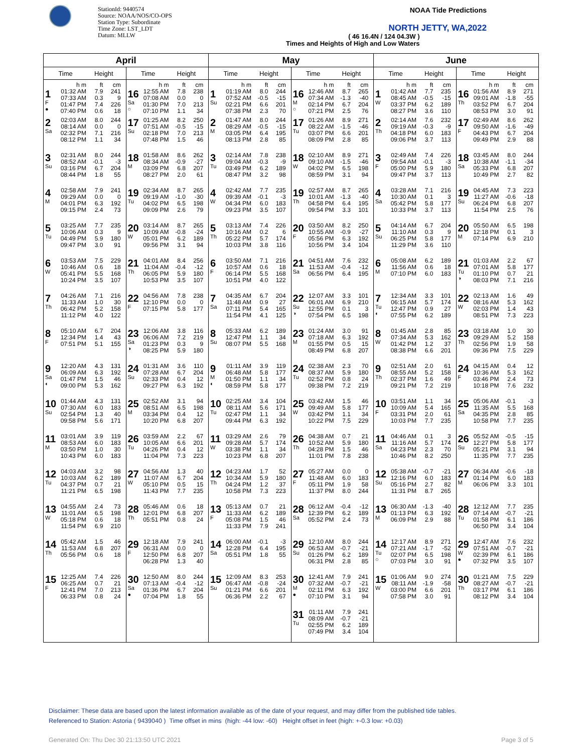StationId: 9440574
Source: NOAA/NOS/CO-OPS
Station Type: Subordinate
Time Zone: LST_LDT
Datum: MLLW
NOAA Tide Predictions
NORTH JETTY, WA,2022
( 46 16.4N / 124 04.3W )
Times and Heights of High and Low Waters
| April | | May | | June | |
| --- | --- | --- | --- | --- | --- |
| Time Height | Time Height | Time Height | Time Height | Time Height | Time Height |
| 1 F ● h m ft cm 01:32 AM 7.9 241 07:33 AM 0.3 9 01:47 PM 7.4 226 07:40 PM 0.6 18 | 16 Sa ○ h m ft cm 12:55 AM 7.8 238 07:08 AM 0.0 0 01:30 PM 7.0 213 07:10 PM 1.1 34 | 1 Su h m ft cm 01:19 AM 8.0 244 07:52 AM -0.5 -15 02:21 PM 6.6 201 07:38 PM 2.3 70 | 16 M ○ h m ft cm 12:46 AM 8.7 265 07:34 AM -1.3 -40 02:14 PM 6.7 204 07:21 PM 2.5 76 | 1 W h m ft cm 01:42 AM 7.7 235 08:45 AM -0.5 -15 03:37 PM 6.2 189 08:27 PM 3.6 110 | 16 Th h m ft cm 01:56 AM 8.9 271 09:01 AM -1.8 -55 03:52 PM 6.7 204 08:53 PM 3.0 91 |
| 2 Sa 02:03 AM 8.0 244 08:14 AM 0.0 0 02:32 PM 7.1 216 08:12 PM 1.1 34 | 17 Su 01:25 AM 8.2 250 07:51 AM -0.5 -15 02:18 PM 7.0 213 07:48 PM 1.5 46 | 2 M 01:47 AM 8.0 244 08:29 AM -0.5 -15 03:05 PM 6.4 195 08:13 PM 2.8 85 | 17 Tu 01:26 AM 8.9 271 08:22 AM -1.5 -46 03:07 PM 6.6 201 08:09 PM 2.8 85 | 2 Th 02:14 AM 7.6 232 09:19 AM -0.3 -9 04:18 PM 6.0 183 09:06 PM 3.7 113 | 17 F 02:49 AM 8.6 262 09:50 AM -1.6 -49 04:43 PM 6.7 204 09:49 PM 2.9 88 |
| 3 Su 02:31 AM 8.0 244 08:52 AM -0.1 -3 03:16 PM 6.7 204 08:44 PM 1.8 55 | 18 M 01:58 AM 8.6 262 08:34 AM -0.9 -27 03:09 PM 6.8 207 08:27 PM 2.0 61 | 3 Tu 02:14 AM 7.8 238 09:04 AM -0.3 -9 03:49 PM 6.2 189 08:47 PM 3.2 98 | 18 W 02:10 AM 8.9 271 09:10 AM -1.5 -46 04:02 PM 6.5 198 08:59 PM 3.1 94 | 3 F 02:49 AM 7.4 226 09:54 AM -0.1 -3 05:00 PM 5.9 180 09:47 PM 3.7 113 | 18 Sa 03:45 AM 8.0 244 10:38 AM -1.1 -34 05:33 PM 6.8 207 10:49 PM 2.7 82 |
| 4 M 02:58 AM 7.9 241 09:29 AM 0.0 0 04:01 PM 6.3 192 09:15 PM 2.4 73 | 19 Tu 02:34 AM 8.7 265 09:19 AM -1.0 -30 04:02 PM 6.5 198 09:09 PM 2.6 79 | 4 W 02:42 AM 7.7 235 09:39 AM -0.1 -3 04:34 PM 6.0 183 09:23 PM 3.5 107 | 19 Th 02:57 AM 8.7 265 10:01 AM -1.3 -40 04:58 PM 6.4 195 09:54 PM 3.3 101 | 4 Sa 03:28 AM 7.1 216 10:30 AM 0.1 3 05:42 PM 5.8 177 10:33 PM 3.7 113 | 19 Su 04:45 AM 7.3 223 11:27 AM -0.6 -18 06:24 PM 6.8 207 11:54 PM 2.5 76 |
| 5 Tu 03:25 AM 7.7 235 10:06 AM 0.3 9 04:49 PM 5.9 180 09:47 PM 3.0 91 | 20 W 03:14 AM 8.7 265 10:09 AM -0.8 -24 05:01 PM 6.2 189 09:56 PM 3.1 94 | 5 Th 03:13 AM 7.4 226 10:16 AM 0.2 6 05:22 PM 5.7 174 10:03 PM 3.8 116 | 20 F 03:50 AM 8.2 250 10:55 AM -0.9 -27 05:56 PM 6.3 192 10:56 PM 3.4 104 | 5 Su 04:14 AM 6.7 204 11:10 AM 0.3 9 06:25 PM 5.8 177 11:29 PM 3.6 110 | 20 M 05:50 AM 6.5 198 12:18 PM 0.1 3 07:14 PM 6.9 210 |
| 6 W 03:53 AM 7.5 229 10:46 AM 0.6 18 05:41 PM 5.5 168 10:24 PM 3.5 107 | 21 Th 04:01 AM 8.4 256 11:04 AM -0.4 -12 06:05 PM 5.9 180 10:53 PM 3.5 107 | 6 F 03:50 AM 7.1 216 10:57 AM 0.6 18 06:14 PM 5.5 168 10:51 PM 4.0 122 | 21 Sa 04:51 AM 7.6 232 11:53 AM -0.4 -12 06:56 PM 6.4 195 | 6 M 05:08 AM 6.2 189 11:56 AM 0.6 18 07:10 PM 6.0 183 | 21 Tu ◑ 01:03 AM 2.2 67 07:01 AM 5.8 177 01:10 PM 0.7 21 08:03 PM 7.1 216 |
| 7 Th 04:26 AM 7.1 216 11:33 AM 1.0 30 06:42 PM 5.2 158 11:12 PM 4.0 122 | 22 F 04:56 AM 7.8 238 12:10 PM 0.0 0 07:15 PM 5.8 177 | 7 Sa 04:35 AM 6.7 204 11:48 AM 0.9 27 07:11 PM 5.4 165 11:54 PM 4.1 125 | 22 Su ◑ 12:07 AM 3.3 101 06:01 AM 6.9 210 12:55 PM 0.1 3 07:54 PM 6.5 198 | 7 Tu ◐ 12:34 AM 3.3 101 06:15 AM 5.7 174 12:47 PM 0.9 27 07:55 PM 6.2 189 | 22 W 02:13 AM 1.6 49 08:16 AM 5.3 162 02:03 PM 1.4 43 08:51 PM 7.3 223 |
| 8 F 05:10 AM 6.7 204 12:34 PM 1.4 43 07:51 PM 5.1 155 | 23 Sa ◑ 12:06 AM 3.8 116 06:06 AM 7.2 219 01:23 PM 0.3 9 08:25 PM 5.9 180 | 8 Su 05:33 AM 6.2 189 12:47 PM 1.1 34 08:07 PM 5.5 168 | 23 M 01:24 AM 3.0 91 07:18 AM 6.3 192 01:55 PM 0.5 15 08:49 PM 6.8 207 | 8 W 01:45 AM 2.8 85 07:34 AM 5.3 162 01:42 PM 1.2 37 08:38 PM 6.6 201 | 23 Th 03:18 AM 1.0 30 09:29 AM 5.2 158 02:56 PM 1.9 58 09:36 PM 7.5 229 |
| 9 Sa ◐ 12:20 AM 4.3 131 06:09 AM 6.3 192 01:47 PM 1.5 46 09:00 PM 5.3 162 | 24 Su 01:31 AM 3.6 110 07:28 AM 6.7 204 02:33 PM 0.4 12 09:27 PM 6.3 192 | 9 M ◐ 01:11 AM 3.9 119 06:48 AM 5.8 177 01:50 PM 1.1 34 08:59 PM 5.8 177 | 24 Tu 02:38 AM 2.3 70 08:37 AM 5.9 180 02:52 PM 0.8 24 09:38 PM 7.2 219 | 9 Th 02:51 AM 2.0 61 08:55 AM 5.2 158 02:37 PM 1.6 49 09:21 PM 7.2 219 | 24 F 04:15 AM 0.4 12 10:36 AM 5.3 162 03:46 PM 2.4 73 10:18 PM 7.6 232 |
| 10 Su 01:44 AM 4.3 131 07:30 AM 6.0 183 02:54 PM 1.3 40 09:58 PM 5.6 171 | 25 M 02:52 AM 3.1 94 08:51 AM 6.5 198 03:34 PM 0.4 12 10:20 PM 6.8 207 | 10 Tu 02:25 AM 3.4 104 08:11 AM 5.6 171 02:47 PM 1.1 34 09:44 PM 6.3 192 | 25 W 03:42 AM 1.5 46 09:49 AM 5.8 177 03:42 PM 1.1 34 10:22 PM 7.5 229 | 10 F 03:51 AM 1.1 34 10:09 AM 5.4 165 03:31 PM 2.0 61 10:03 PM 7.7 235 | 25 Sa 05:06 AM -0.1 -3 11:35 AM 5.5 168 04:35 PM 2.8 85 10:58 PM 7.7 235 |
| 11 M 03:01 AM 3.9 119 08:53 AM 6.0 183 03:50 PM 1.0 30 10:43 PM 6.0 183 | 26 Tu 03:59 AM 2.2 67 10:05 AM 6.6 201 04:26 PM 0.4 12 11:04 PM 7.3 223 | 11 W 03:29 AM 2.6 79 09:28 AM 5.7 174 03:38 PM 1.1 34 10:23 PM 6.8 207 | 26 Th 04:38 AM 0.7 21 10:52 AM 5.9 180 04:28 PM 1.5 46 11:01 PM 7.8 238 | 11 Sa 04:46 AM 0.1 3 11:16 AM 5.7 174 04:23 PM 2.3 70 10:46 PM 8.2 250 | 26 Su 05:52 AM -0.5 -15 12:27 PM 5.8 177 05:21 PM 3.1 94 11:35 PM 7.7 235 |
| 12 Tu 04:03 AM 3.2 98 10:03 AM 6.2 189 04:37 PM 0.7 21 11:21 PM 6.5 198 | 27 W 04:56 AM 1.3 40 11:07 AM 6.7 204 05:10 PM 0.5 15 11:43 PM 7.7 235 | 12 Th 04:23 AM 1.7 52 10:34 AM 5.9 180 04:24 PM 1.2 37 10:58 PM 7.3 223 | 27 F 05:27 AM 0.0 0 11:48 AM 6.0 183 05:11 PM 1.9 58 11:37 PM 8.0 244 | 12 Su 05:38 AM -0.7 -21 12:16 PM 6.0 183 05:16 PM 2.7 82 11:31 PM 8.7 265 | 27 M 06:34 AM -0.6 -18 01:14 PM 6.0 183 06:06 PM 3.3 101 |
| 13 W 04:55 AM 2.4 73 11:01 AM 6.5 198 05:18 PM 0.6 18 11:54 PM 6.9 210 | 28 Th 05:46 AM 0.6 18 12:01 PM 6.8 207 05:51 PM 0.8 24 | 13 F 05:13 AM 0.7 21 11:33 AM 6.2 189 05:08 PM 1.5 46 11:33 PM 7.9 241 | 28 Sa 06:12 AM -0.4 -12 12:39 PM 6.2 189 05:52 PM 2.4 73 | 13 M 06:30 AM -1.3 -40 01:13 PM 6.3 192 06:09 PM 2.9 88 | 28 Tu 12:12 AM 7.7 235 07:14 AM -0.7 -21 01:58 PM 6.1 186 06:50 PM 3.4 104 |
| 14 Th 05:42 AM 1.5 46 11:53 AM 6.8 207 05:56 PM 0.6 18 | 29 F 12:18 AM 7.9 241 06:31 AM 0.0 0 12:50 PM 6.8 207 06:28 PM 1.3 40 | 14 Sa 06:00 AM -0.1 -3 12:28 PM 6.4 195 05:51 PM 1.8 55 | 29 Su 12:10 AM 8.0 244 06:53 AM -0.7 -21 01:26 PM 6.2 189 06:31 PM 2.8 85 | 14 Tu ○ 12:17 AM 8.9 271 07:21 AM -1.7 -52 02:07 PM 6.5 198 07:03 PM 3.0 91 | 29 W ● 12:47 AM 7.6 232 07:51 AM -0.7 -21 02:39 PM 6.1 186 07:32 PM 3.5 107 |
| 15 F 12:25 AM 7.4 226 06:25 AM 0.7 21 12:41 PM 7.0 213 06:33 PM 0.8 24 | 30 Sa ● 12:50 AM 8.0 244 07:13 AM -0.4 -12 01:36 PM 6.7 204 07:04 PM 1.8 55 | 15 Su 12:09 AM 8.3 253 06:47 AM -0.8 -24 01:21 PM 6.6 201 06:36 PM 2.2 67 | 30 M ● 12:41 AM 7.9 241 07:32 AM -0.7 -21 02:11 PM 6.3 192 07:10 PM 3.1 94 | 15 W 01:06 AM 9.0 274 08:11 AM -1.9 -58 03:00 PM 6.6 201 07:58 PM 3.0 91 | 30 Th 01:21 AM 7.5 229 08:27 AM -0.7 -21 03:17 PM 6.1 186 08:12 PM 3.4 104 |
| | | | 31 Tu 01:11 AM 7.9 241 08:09 AM -0.7 -21 02:55 PM 6.2 189 07:49 PM 3.4 104 | | |
Disclaimer: These data are based upon the latest information available as of the date of your request, and may differ from the published tide tables.
Referenced to Station: Astoria ( 9439040 ) Time offset in mins (high: -44 low: -60) Height offset in feet (high: +-0.3 low: +0.03)
Generated On: Thu Dec 30 21:13:50 UTC 2021
Page 3 of 5